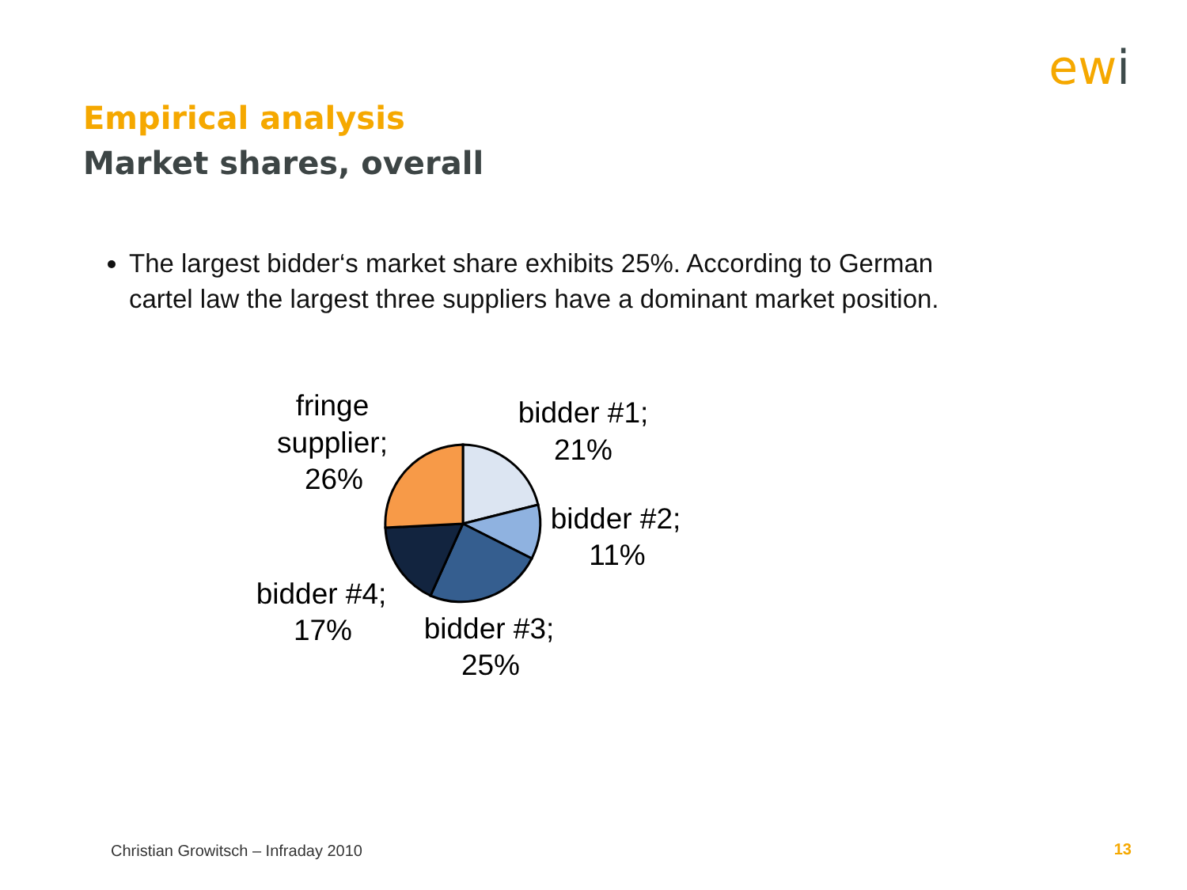ewi
Empirical analysis
Market shares, overall
The largest bidder‘s market share exhibits 25%. According to German cartel law the largest three suppliers have a dominant market position.
fringe
supplier;
26%
bidder #1;
21%
bidder #2;
11%
bidder #4;
17%
bidder #3;
25%
Christian Growitsch – Infraday 2010
13